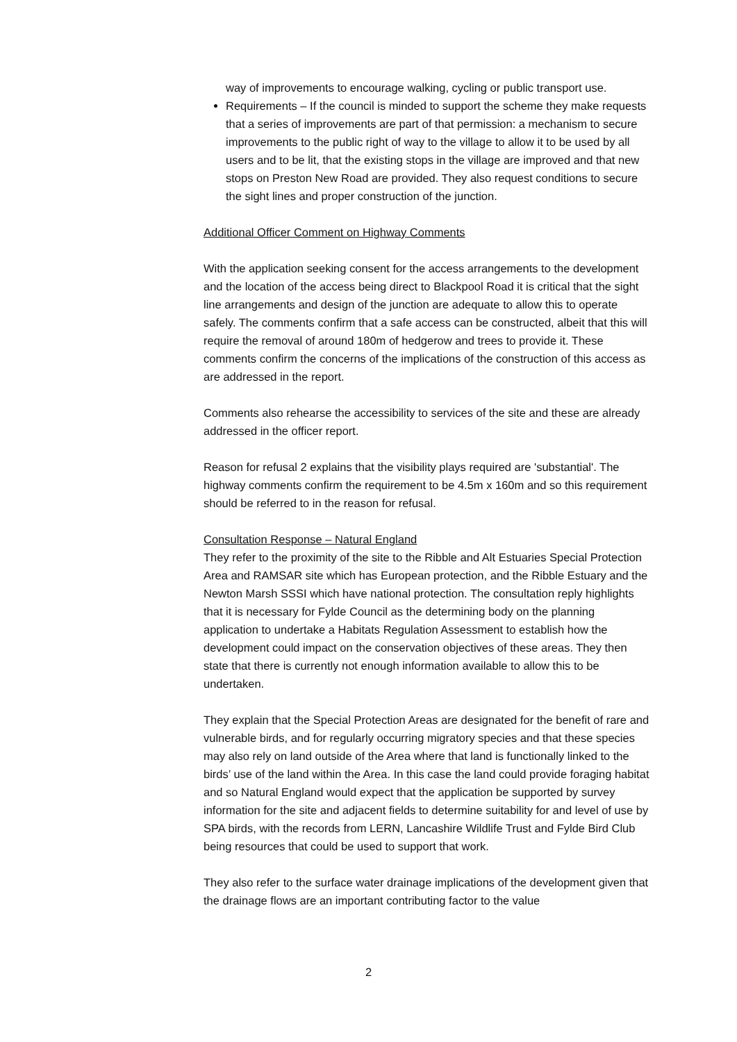way of improvements to encourage walking, cycling or public transport use.
Requirements – If the council is minded to support the scheme they make requests that a series of improvements are part of that permission: a mechanism to secure improvements to the public right of way to the village to allow it to be used by all users and to be lit, that the existing stops in the village are improved and that new stops on Preston New Road are provided. They also request conditions to secure the sight lines and proper construction of the junction.
Additional Officer Comment on Highway Comments
With the application seeking consent for the access arrangements to the development and the location of the access being direct to Blackpool Road it is critical that the sight line arrangements and design of the junction are adequate to allow this to operate safely. The comments confirm that a safe access can be constructed, albeit that this will require the removal of around 180m of hedgerow and trees to provide it. These comments confirm the concerns of the implications of the construction of this access as are addressed in the report.
Comments also rehearse the accessibility to services of the site and these are already addressed in the officer report.
Reason for refusal 2 explains that the visibility plays required are 'substantial'. The highway comments confirm the requirement to be 4.5m x 160m and so this requirement should be referred to in the reason for refusal.
Consultation Response – Natural England
They refer to the proximity of the site to the Ribble and Alt Estuaries Special Protection Area and RAMSAR site which has European protection, and the Ribble Estuary and the Newton Marsh SSSI which have national protection. The consultation reply highlights that it is necessary for Fylde Council as the determining body on the planning application to undertake a Habitats Regulation Assessment to establish how the development could impact on the conservation objectives of these areas. They then state that there is currently not enough information available to allow this to be undertaken.
They explain that the Special Protection Areas are designated for the benefit of rare and vulnerable birds, and for regularly occurring migratory species and that these species may also rely on land outside of the Area where that land is functionally linked to the birds’ use of the land within the Area. In this case the land could provide foraging habitat and so Natural England would expect that the application be supported by survey information for the site and adjacent fields to determine suitability for and level of use by SPA birds, with the records from LERN, Lancashire Wildlife Trust and Fylde Bird Club being resources that could be used to support that work.
They also refer to the surface water drainage implications of the development given that the drainage flows are an important contributing factor to the value
2